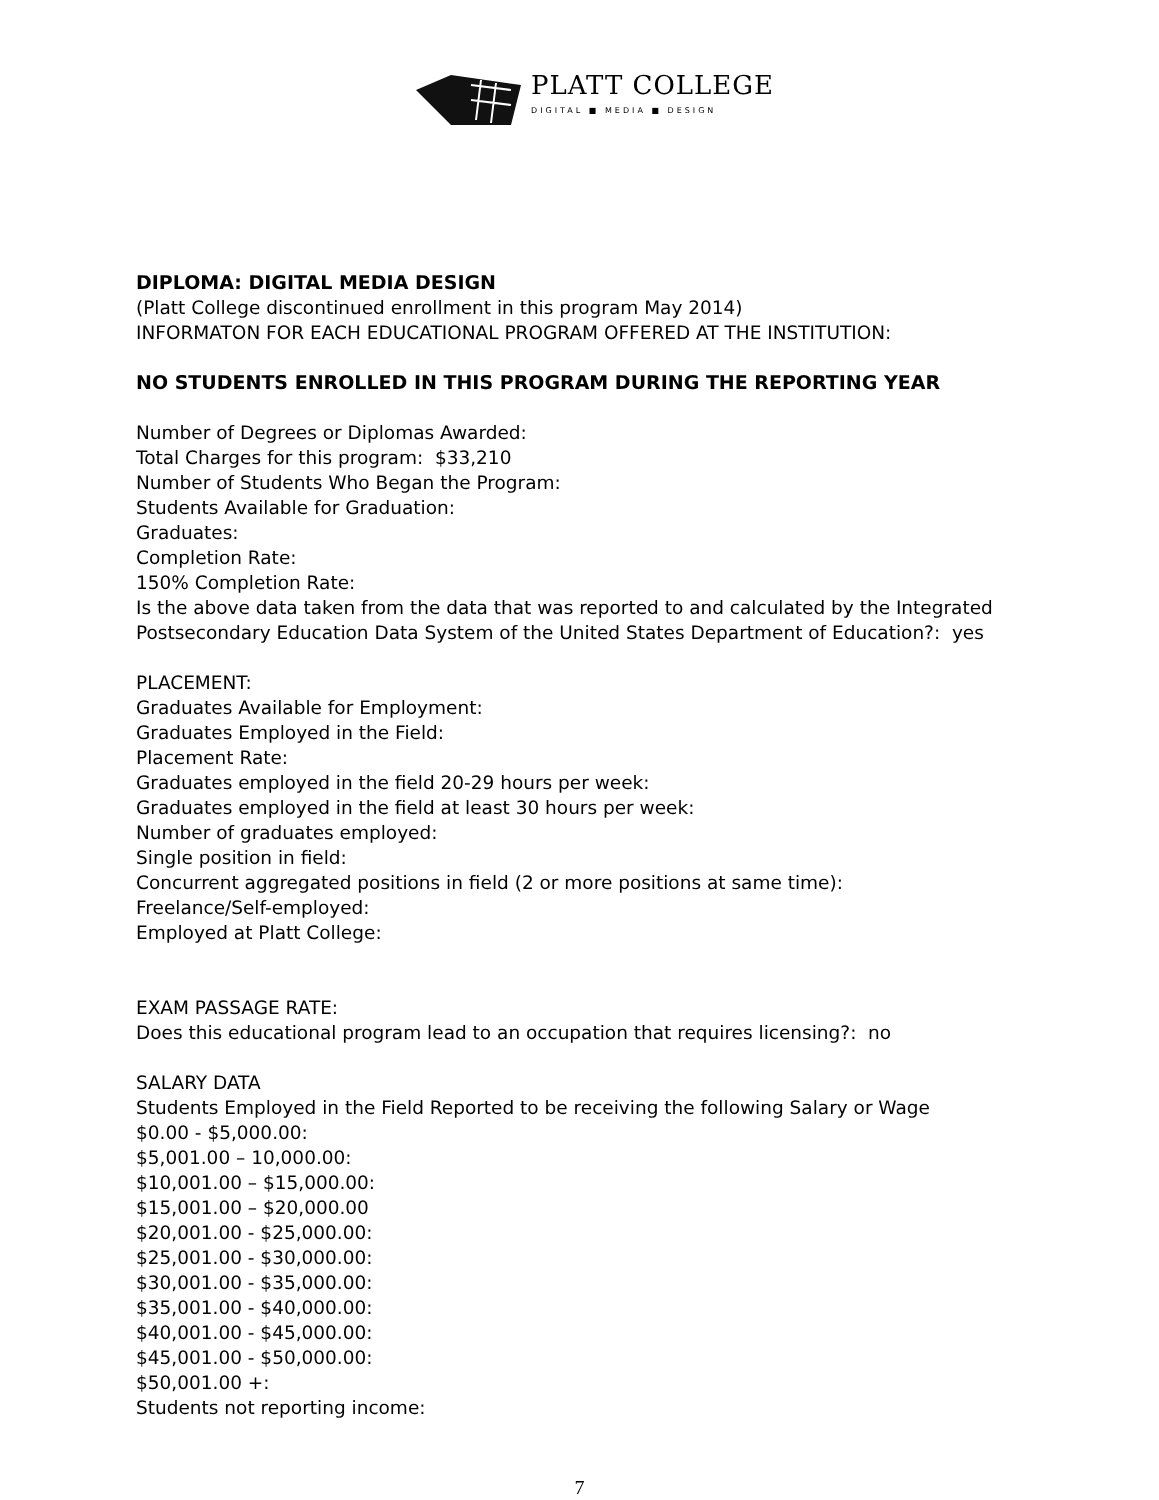PLATT COLLEGE
DIGITAL ■ MEDIA ■ DESIGN
DIPLOMA: DIGITAL MEDIA DESIGN
(Platt College discontinued enrollment in this program May 2014)
INFORMATON FOR EACH EDUCATIONAL PROGRAM OFFERED AT THE INSTITUTION:
NO STUDENTS ENROLLED IN THIS PROGRAM DURING THE REPORTING YEAR
Number of Degrees or Diplomas Awarded:
Total Charges for this program: $33,210
Number of Students Who Began the Program:
Students Available for Graduation:
Graduates:
Completion Rate:
150% Completion Rate:
Is the above data taken from the data that was reported to and calculated by the Integrated Postsecondary Education Data System of the United States Department of Education?: yes
PLACEMENT:
Graduates Available for Employment:
Graduates Employed in the Field:
Placement Rate:
Graduates employed in the field 20-29 hours per week:
Graduates employed in the field at least 30 hours per week:
Number of graduates employed:
Single position in field:
Concurrent aggregated positions in field (2 or more positions at same time):
Freelance/Self-employed:
Employed at Platt College:
EXAM PASSAGE RATE:
Does this educational program lead to an occupation that requires licensing?: no
SALARY DATA
Students Employed in the Field Reported to be receiving the following Salary or Wage
$0.00 - $5,000.00:
$5,001.00 – 10,000.00:
$10,001.00 – $15,000.00:
$15,001.00 – $20,000.00
$20,001.00 - $25,000.00:
$25,001.00 - $30,000.00:
$30,001.00 - $35,000.00:
$35,001.00 - $40,000.00:
$40,001.00 - $45,000.00:
$45,001.00 - $50,000.00:
$50,001.00 +:
Students not reporting income:
7